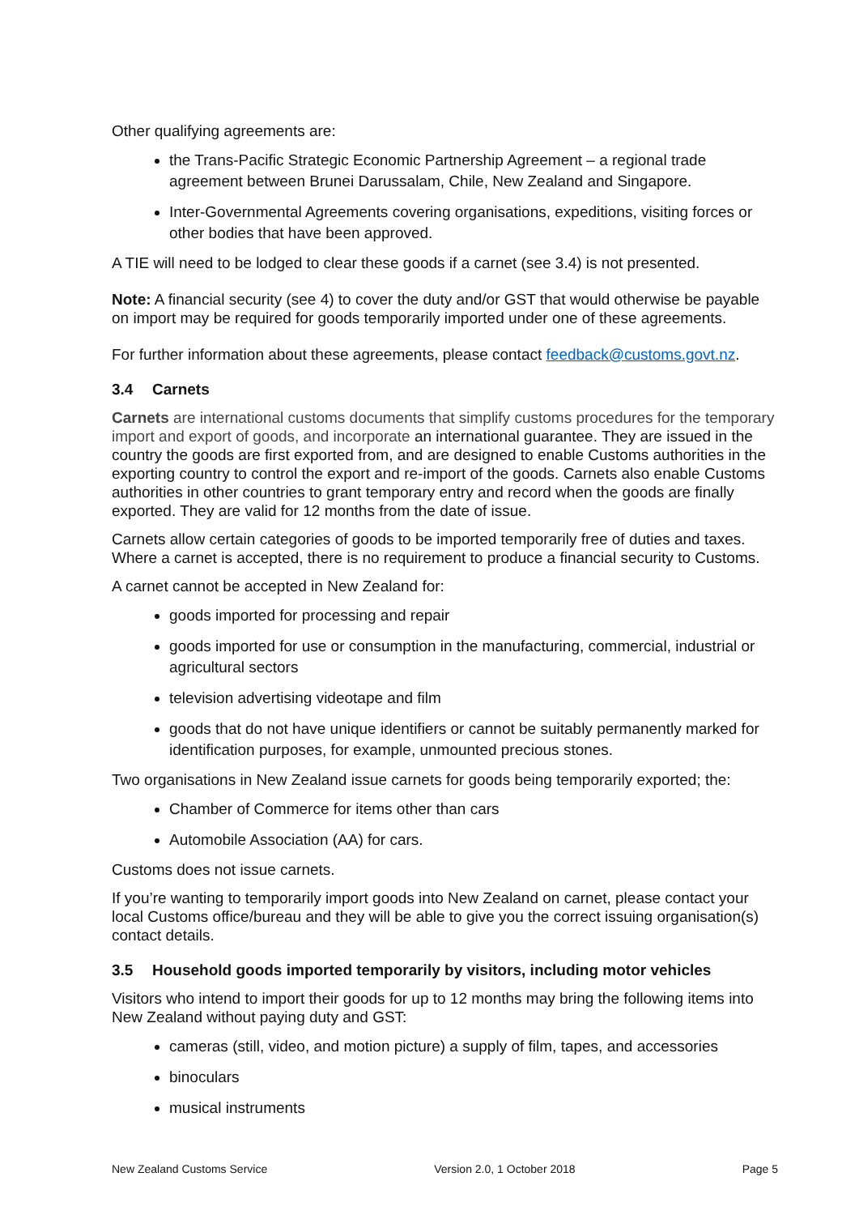Other qualifying agreements are:
the Trans-Pacific Strategic Economic Partnership Agreement – a regional trade agreement between Brunei Darussalam, Chile, New Zealand and Singapore.
Inter-Governmental Agreements covering organisations, expeditions, visiting forces or other bodies that have been approved.
A TIE will need to be lodged to clear these goods if a carnet (see 3.4) is not presented.
Note: A financial security (see 4) to cover the duty and/or GST that would otherwise be payable on import may be required for goods temporarily imported under one of these agreements.
For further information about these agreements, please contact feedback@customs.govt.nz.
3.4 Carnets
Carnets are international customs documents that simplify customs procedures for the temporary import and export of goods, and incorporate an international guarantee. They are issued in the country the goods are first exported from, and are designed to enable Customs authorities in the exporting country to control the export and re-import of the goods. Carnets also enable Customs authorities in other countries to grant temporary entry and record when the goods are finally exported. They are valid for 12 months from the date of issue.
Carnets allow certain categories of goods to be imported temporarily free of duties and taxes. Where a carnet is accepted, there is no requirement to produce a financial security to Customs.
A carnet cannot be accepted in New Zealand for:
goods imported for processing and repair
goods imported for use or consumption in the manufacturing, commercial, industrial or agricultural sectors
television advertising videotape and film
goods that do not have unique identifiers or cannot be suitably permanently marked for identification purposes, for example, unmounted precious stones.
Two organisations in New Zealand issue carnets for goods being temporarily exported; the:
Chamber of Commerce for items other than cars
Automobile Association (AA) for cars.
Customs does not issue carnets.
If you’re wanting to temporarily import goods into New Zealand on carnet, please contact your local Customs office/bureau and they will be able to give you the correct issuing organisation(s) contact details.
3.5 Household goods imported temporarily by visitors, including motor vehicles
Visitors who intend to import their goods for up to 12 months may bring the following items into New Zealand without paying duty and GST:
cameras (still, video, and motion picture) a supply of film, tapes, and accessories
binoculars
musical instruments
New Zealand Customs Service Version 2.0, 1 October 2018 Page 5